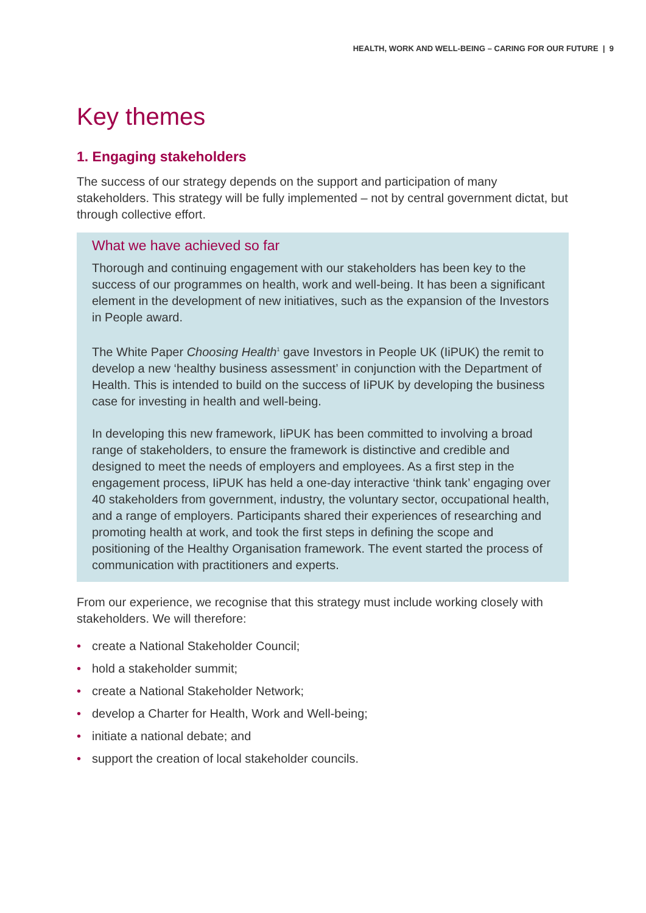HEALTH, WORK AND WELL-BEING – CARING FOR OUR FUTURE | 9
Key themes
1. Engaging stakeholders
The success of our strategy depends on the support and participation of many stakeholders. This strategy will be fully implemented – not by central government dictat, but through collective effort.
What we have achieved so far
Thorough and continuing engagement with our stakeholders has been key to the success of our programmes on health, work and well-being. It has been a significant element in the development of new initiatives, such as the expansion of the Investors in People award.
The White Paper Choosing Health<sup>1</sup> gave Investors in People UK (IiPUK) the remit to develop a new ‘healthy business assessment’ in conjunction with the Department of Health. This is intended to build on the success of IiPUK by developing the business case for investing in health and well-being.
In developing this new framework, IiPUK has been committed to involving a broad range of stakeholders, to ensure the framework is distinctive and credible and designed to meet the needs of employers and employees. As a first step in the engagement process, IiPUK has held a one-day interactive ‘think tank’ engaging over 40 stakeholders from government, industry, the voluntary sector, occupational health, and a range of employers. Participants shared their experiences of researching and promoting health at work, and took the first steps in defining the scope and positioning of the Healthy Organisation framework. The event started the process of communication with practitioners and experts.
From our experience, we recognise that this strategy must include working closely with stakeholders. We will therefore:
• create a National Stakeholder Council;
• hold a stakeholder summit;
• create a National Stakeholder Network;
• develop a Charter for Health, Work and Well-being;
• initiate a national debate; and
• support the creation of local stakeholder councils.